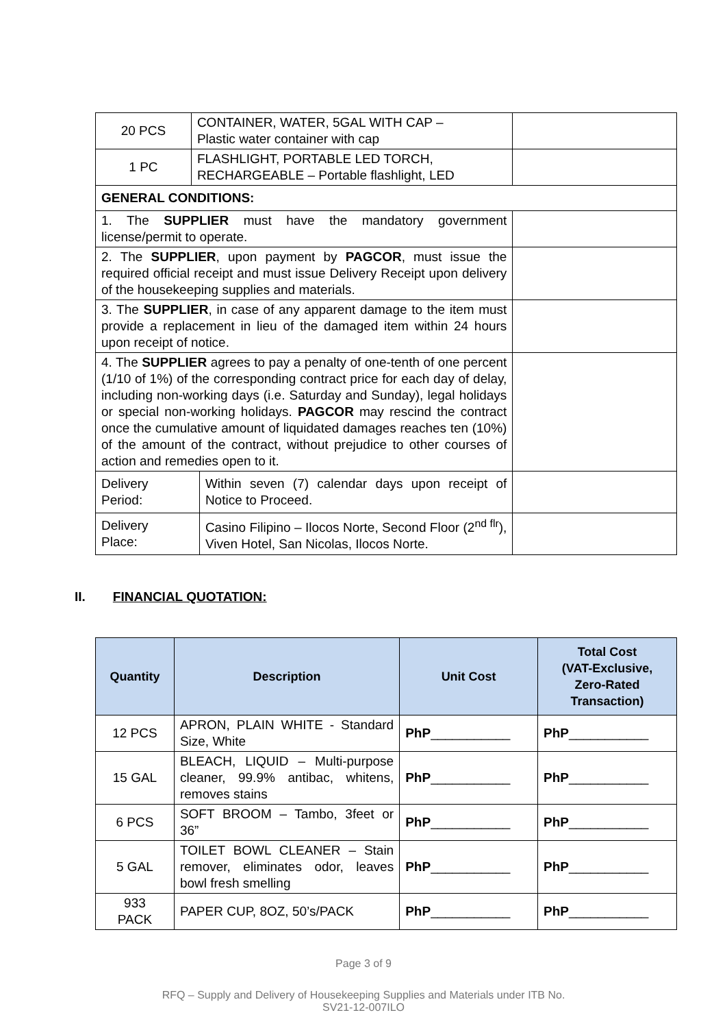| 20 PCS | CONTAINER, WATER, 5GAL WITH CAP – Plastic water container with cap | | |
| 1 PC | FLASHLIGHT, PORTABLE LED TORCH, RECHARGEABLE – Portable flashlight, LED | | |
| GENERAL CONDITIONS: | | | |
| 1. The SUPPLIER must have the mandatory government license/permit to operate. | | | |
| 2. The SUPPLIER , upon payment by PAGCOR , must issue the required official receipt and must issue Delivery Receipt upon delivery of the housekeeping supplies and materials. | | | |
| 3. The SUPPLIER , in case of any apparent damage to the item must provide a replacement in lieu of the damaged item within 24 hours upon receipt of notice. | | | |
| 4. The SUPPLIER agrees to pay a penalty of one-tenth of one percent (1/10 of 1%) of the corresponding contract price for each day of delay, including non-working days (i.e. Saturday and Sunday), legal holidays or special non-working holidays. PAGCOR may rescind the contract once the cumulative amount of liquidated damages reaches ten (10%) of the amount of the contract, without prejudice to other courses of action and remedies open to it. | | | |
| Delivery Period: | | Within seven (7) calendar days upon receipt of Notice to Proceed. | |
| Delivery Place: | | Casino Filipino – Ilocos Norte, Second Floor (2<sup>nd flr</sup>), Viven Hotel, San Nicolas, Ilocos Norte. | |
II. FINANCIAL QUOTATION:
| Quantity | Description | Unit Cost | Total Cost (VAT-Exclusive, Zero-Rated Transaction) |
| --- | --- | --- | --- |
| 12 PCS | APRON, PLAIN WHITE - Standard Size, White | PhP ___________ | PhP ___________ |
| 15 GAL | BLEACH, LIQUID – Multi-purpose cleaner, 99.9% antibac, whitens, removes stains | PhP ___________ | PhP ___________ |
| 6 PCS | SOFT BROOM – Tambo, 3feet or 36” | PhP ___________ | PhP ___________ |
| 5 GAL | TOILET BOWL CLEANER – Stain remover, eliminates odor, leaves bowl fresh smelling | PhP ___________ | PhP ___________ |
| 933 PACK | PAPER CUP, 8OZ, 50’s/PACK | PhP ___________ | PhP ___________ |
Page 3 of 9
RFQ – Supply and Delivery of Housekeeping Supplies and Materials under ITB No.
SV21-12-007ILO